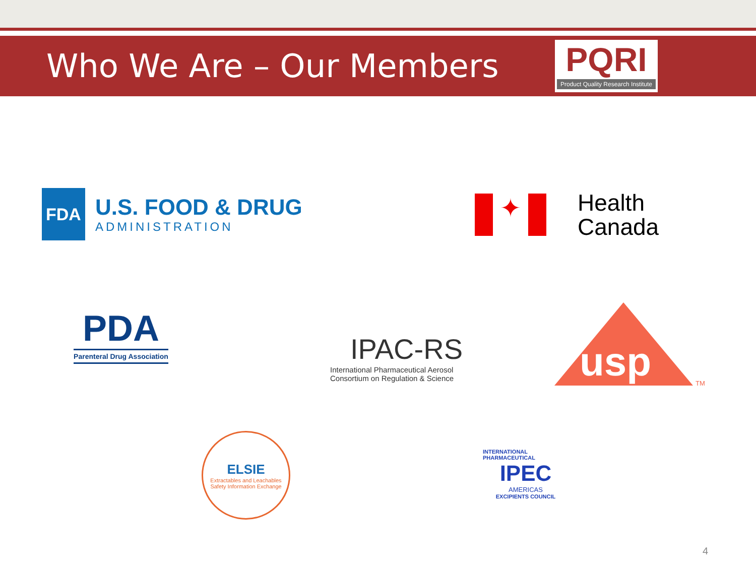Who We Are – Our Members
PQRI
Product Quality Research Institute
FDA
U.S. FOOD & DRUG
ADMINISTRATION
✦
Health
Canada
PDA
Parenteral Drug Association
IPAC-RS
International Pharmaceutical Aerosol
Consortium on Regulation & Science
usp
TM
ELSIE
Extractables and Leachables Safety Information Exchange
INTERNATIONAL PHARMACEUTICAL
IPEC
AMERICAS
EXCIPIENTS COUNCIL
4